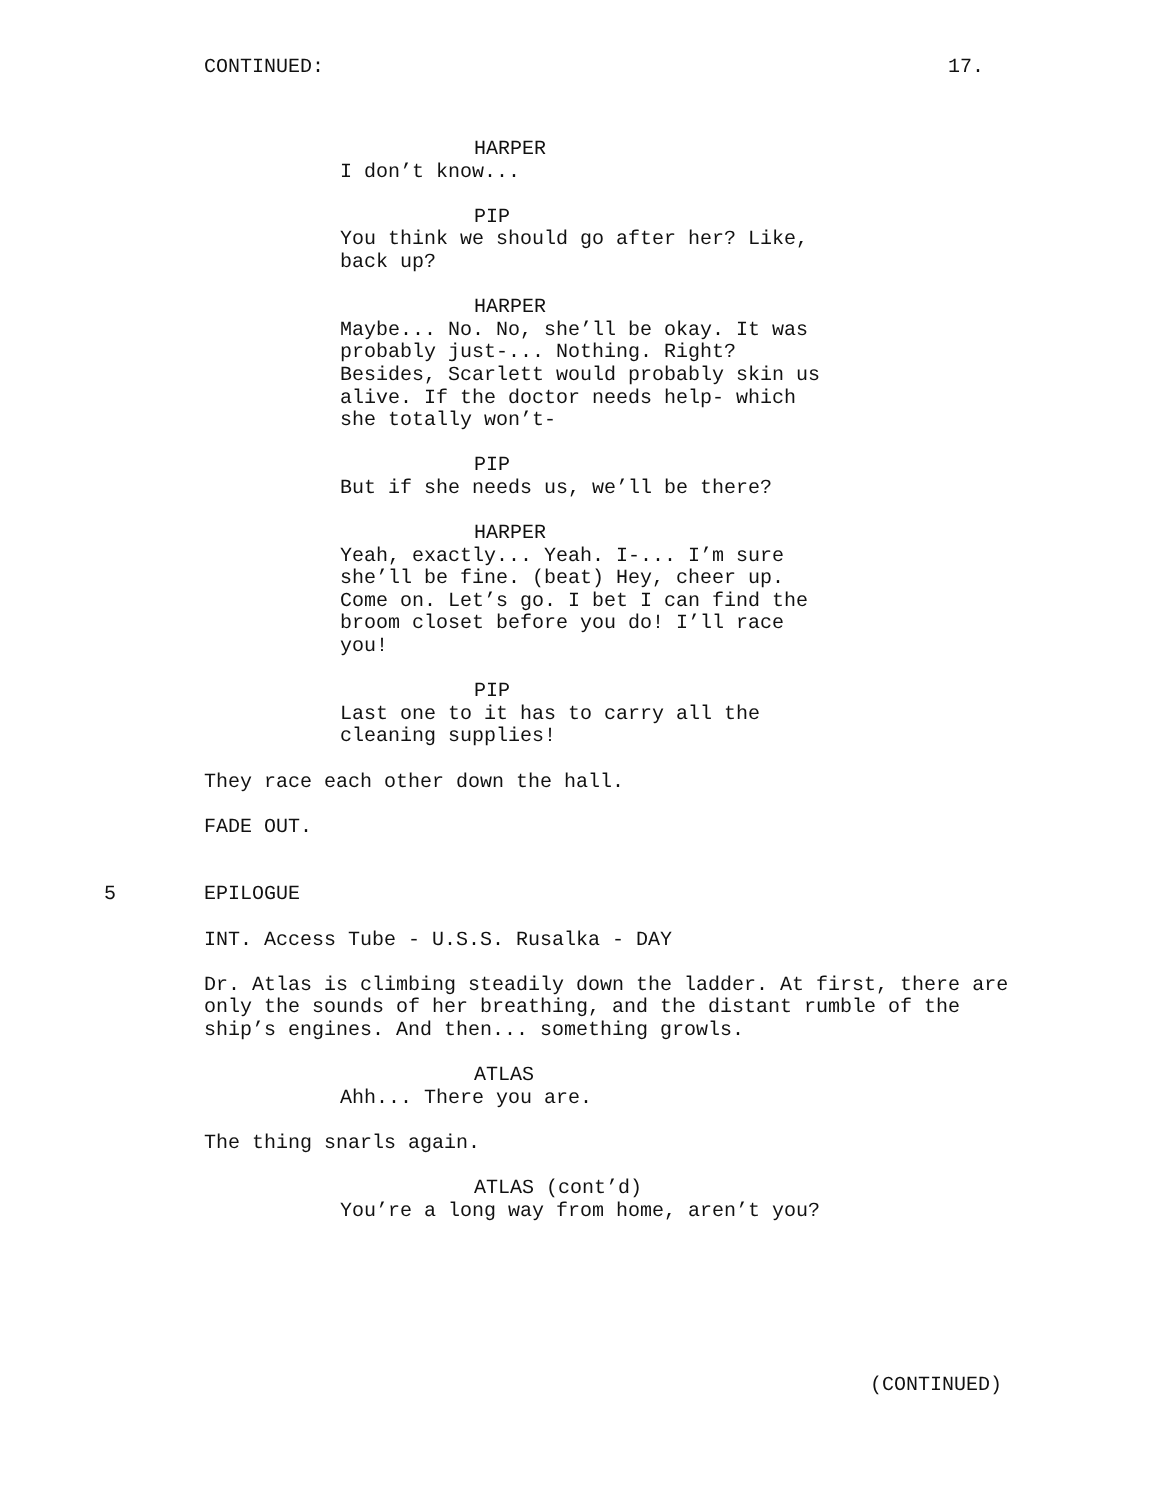CONTINUED: 17.
HARPER
I don’t know...
PIP
You think we should go after her? Like, back up?
HARPER
Maybe... No. No, she’ll be okay. It was probably just-... Nothing. Right? Besides, Scarlett would probably skin us alive. If the doctor needs help- which she totally won’t-
PIP
But if she needs us, we’ll be there?
HARPER
Yeah, exactly... Yeah. I-... I’m sure she’ll be fine. (beat) Hey, cheer up. Come on. Let’s go. I bet I can find the broom closet before you do! I’ll race you!
PIP
Last one to it has to carry all the cleaning supplies!
They race each other down the hall.
FADE OUT.
5 EPILOGUE
INT. Access Tube - U.S.S. Rusalka - DAY
Dr. Atlas is climbing steadily down the ladder. At first, there are only the sounds of her breathing, and the distant rumble of the ship’s engines. And then... something growls.
ATLAS
Ahh... There you are.
The thing snarls again.
ATLAS (cont’d)
You’re a long way from home, aren’t you?
(CONTINUED)